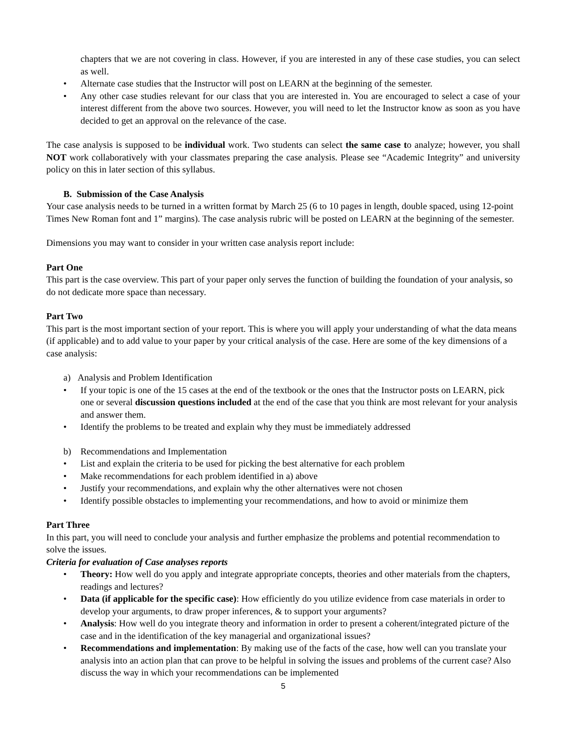chapters that we are not covering in class. However, if you are interested in any of these case studies, you can select as well.
Alternate case studies that the Instructor will post on LEARN at the beginning of the semester.
Any other case studies relevant for our class that you are interested in. You are encouraged to select a case of your interest different from the above two sources. However, you will need to let the Instructor know as soon as you have decided to get an approval on the relevance of the case.
The case analysis is supposed to be individual work. Two students can select the same case to analyze; however, you shall NOT work collaboratively with your classmates preparing the case analysis. Please see “Academic Integrity” and university policy on this in later section of this syllabus.
B. Submission of the Case Analysis
Your case analysis needs to be turned in a written format by March 25 (6 to 10 pages in length, double spaced, using 12-point Times New Roman font and 1” margins). The case analysis rubric will be posted on LEARN at the beginning of the semester.
Dimensions you may want to consider in your written case analysis report include:
Part One
This part is the case overview. This part of your paper only serves the function of building the foundation of your analysis, so do not dedicate more space than necessary.
Part Two
This part is the most important section of your report. This is where you will apply your understanding of what the data means (if applicable) and to add value to your paper by your critical analysis of the case. Here are some of the key dimensions of a case analysis:
a) Analysis and Problem Identification
If your topic is one of the 15 cases at the end of the textbook or the ones that the Instructor posts on LEARN, pick one or several discussion questions included at the end of the case that you think are most relevant for your analysis and answer them.
Identify the problems to be treated and explain why they must be immediately addressed
b) Recommendations and Implementation
List and explain the criteria to be used for picking the best alternative for each problem
Make recommendations for each problem identified in a) above
Justify your recommendations, and explain why the other alternatives were not chosen
Identify possible obstacles to implementing your recommendations, and how to avoid or minimize them
Part Three
In this part, you will need to conclude your analysis and further emphasize the problems and potential recommendation to solve the issues.
Criteria for evaluation of Case analyses reports
Theory: How well do you apply and integrate appropriate concepts, theories and other materials from the chapters, readings and lectures?
Data (if applicable for the specific case): How efficiently do you utilize evidence from case materials in order to develop your arguments, to draw proper inferences, & to support your arguments?
Analysis: How well do you integrate theory and information in order to present a coherent/integrated picture of the case and in the identification of the key managerial and organizational issues?
Recommendations and implementation: By making use of the facts of the case, how well can you translate your analysis into an action plan that can prove to be helpful in solving the issues and problems of the current case? Also discuss the way in which your recommendations can be implemented
5